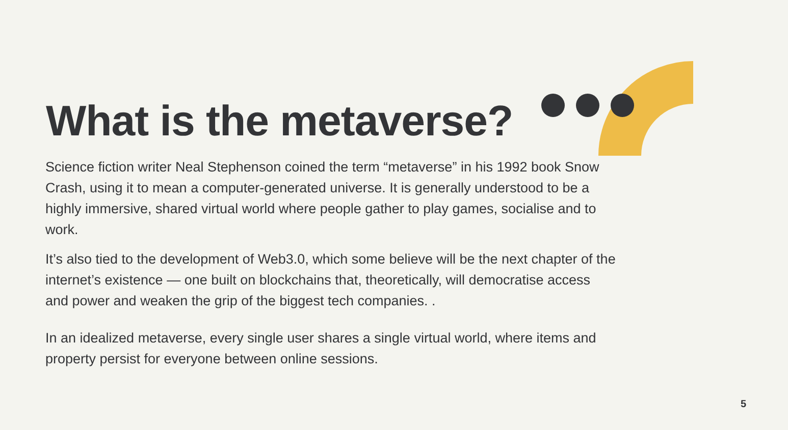What is the metaverse?
Science fiction writer Neal Stephenson coined the term “metaverse” in his 1992 book Snow Crash, using it to mean a computer-generated universe. It is generally understood to be a highly immersive, shared virtual world where people gather to play games, socialise and to work.
It’s also tied to the development of Web3.0, which some believe will be the next chapter of the internet’s existence — one built on blockchains that, theoretically, will democratise access and power and weaken the grip of the biggest tech companies. .
In an idealized metaverse, every single user shares a single virtual world, where items and property persist for everyone between online sessions.
5